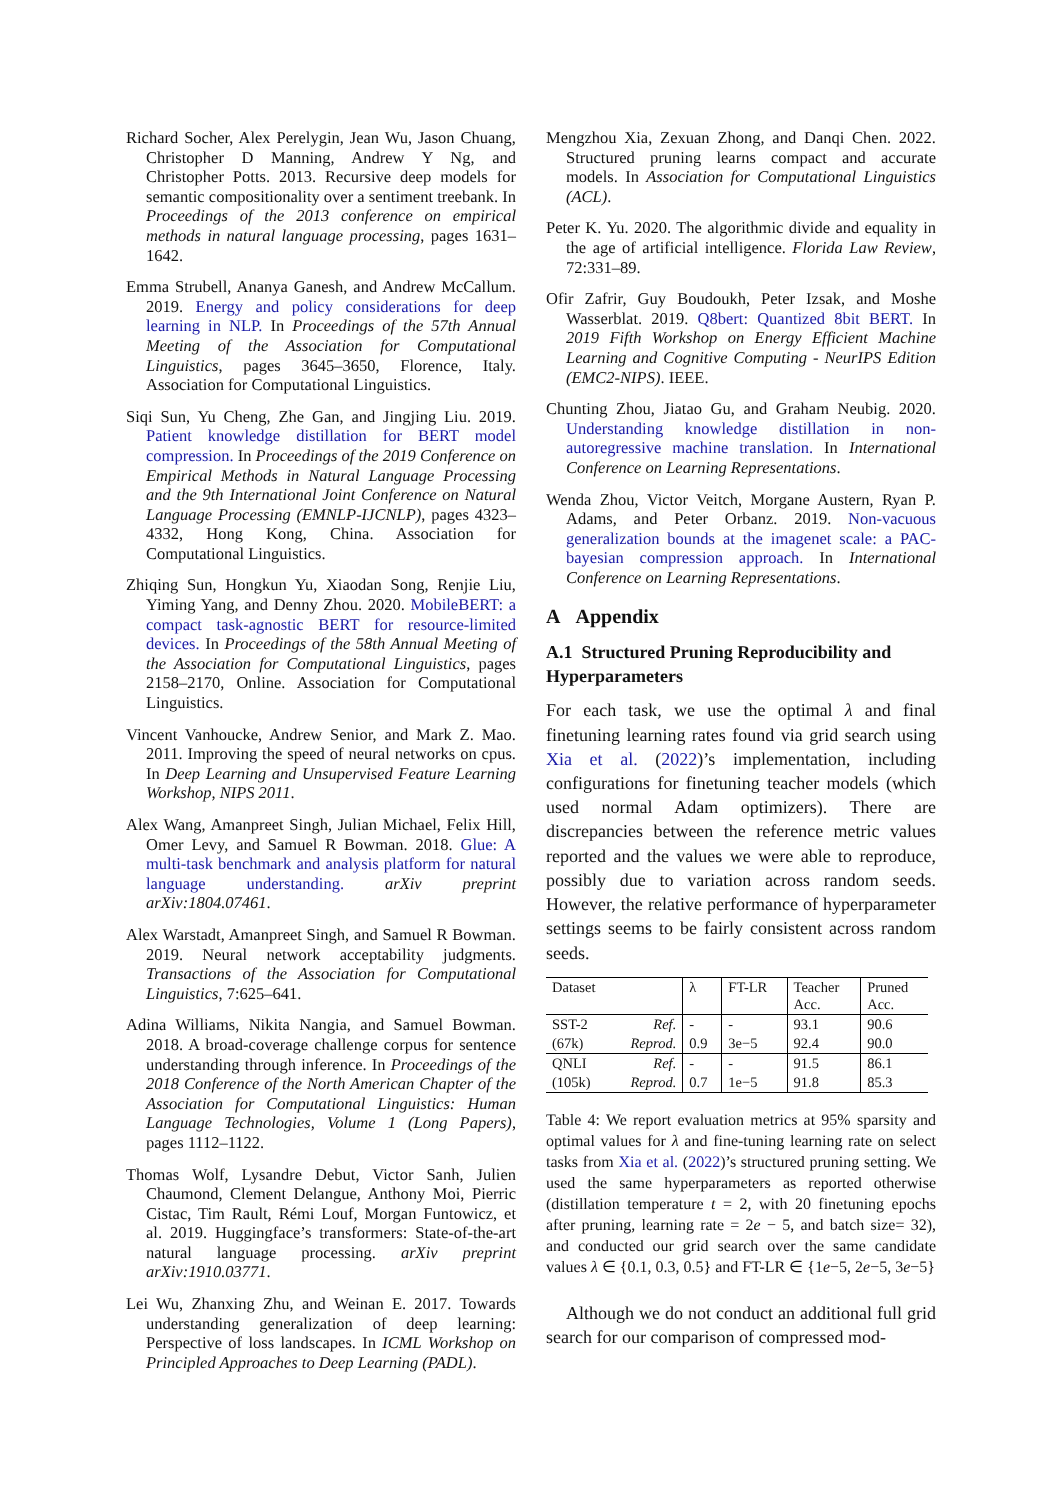Richard Socher, Alex Perelygin, Jean Wu, Jason Chuang, Christopher D Manning, Andrew Y Ng, and Christopher Potts. 2013. Recursive deep models for semantic compositionality over a sentiment treebank. In Proceedings of the 2013 conference on empirical methods in natural language processing, pages 1631–1642.
Emma Strubell, Ananya Ganesh, and Andrew McCallum. 2019. Energy and policy considerations for deep learning in NLP. In Proceedings of the 57th Annual Meeting of the Association for Computational Linguistics, pages 3645–3650, Florence, Italy. Association for Computational Linguistics.
Siqi Sun, Yu Cheng, Zhe Gan, and Jingjing Liu. 2019. Patient knowledge distillation for BERT model compression. In Proceedings of the 2019 Conference on Empirical Methods in Natural Language Processing and the 9th International Joint Conference on Natural Language Processing (EMNLP-IJCNLP), pages 4323–4332, Hong Kong, China. Association for Computational Linguistics.
Zhiqing Sun, Hongkun Yu, Xiaodan Song, Renjie Liu, Yiming Yang, and Denny Zhou. 2020. MobileBERT: a compact task-agnostic BERT for resource-limited devices. In Proceedings of the 58th Annual Meeting of the Association for Computational Linguistics, pages 2158–2170, Online. Association for Computational Linguistics.
Vincent Vanhoucke, Andrew Senior, and Mark Z. Mao. 2011. Improving the speed of neural networks on cpus. In Deep Learning and Unsupervised Feature Learning Workshop, NIPS 2011.
Alex Wang, Amanpreet Singh, Julian Michael, Felix Hill, Omer Levy, and Samuel R Bowman. 2018. Glue: A multi-task benchmark and analysis platform for natural language understanding. arXiv preprint arXiv:1804.07461.
Alex Warstadt, Amanpreet Singh, and Samuel R Bowman. 2019. Neural network acceptability judgments. Transactions of the Association for Computational Linguistics, 7:625–641.
Adina Williams, Nikita Nangia, and Samuel Bowman. 2018. A broad-coverage challenge corpus for sentence understanding through inference. In Proceedings of the 2018 Conference of the North American Chapter of the Association for Computational Linguistics: Human Language Technologies, Volume 1 (Long Papers), pages 1112–1122.
Thomas Wolf, Lysandre Debut, Victor Sanh, Julien Chaumond, Clement Delangue, Anthony Moi, Pierric Cistac, Tim Rault, Rémi Louf, Morgan Funtowicz, et al. 2019. Huggingface’s transformers: State-of-the-art natural language processing. arXiv preprint arXiv:1910.03771.
Lei Wu, Zhanxing Zhu, and Weinan E. 2017. Towards understanding generalization of deep learning: Perspective of loss landscapes. In ICML Workshop on Principled Approaches to Deep Learning (PADL).
Mengzhou Xia, Zexuan Zhong, and Danqi Chen. 2022. Structured pruning learns compact and accurate models. In Association for Computational Linguistics (ACL).
Peter K. Yu. 2020. The algorithmic divide and equality in the age of artificial intelligence. Florida Law Review, 72:331–89.
Ofir Zafrir, Guy Boudoukh, Peter Izsak, and Moshe Wasserblat. 2019. Q8bert: Quantized 8bit BERT. In 2019 Fifth Workshop on Energy Efficient Machine Learning and Cognitive Computing - NeurIPS Edition (EMC2-NIPS). IEEE.
Chunting Zhou, Jiatao Gu, and Graham Neubig. 2020. Understanding knowledge distillation in non-autoregressive machine translation. In International Conference on Learning Representations.
Wenda Zhou, Victor Veitch, Morgane Austern, Ryan P. Adams, and Peter Orbanz. 2019. Non-vacuous generalization bounds at the imagenet scale: a PAC-bayesian compression approach. In International Conference on Learning Representations.
A Appendix
A.1 Structured Pruning Reproducibility and Hyperparameters
For each task, we use the optimal λ and final finetuning learning rates found via grid search using Xia et al. (2022)’s implementation, including configurations for finetuning teacher models (which used normal Adam optimizers). There are discrepancies between the reference metric values reported and the values we were able to reproduce, possibly due to variation across random seeds. However, the relative performance of hyperparameter settings seems to be fairly consistent across random seeds.
| Dataset | | λ | FT-LR | Teacher Acc. | Pruned Acc. |
| --- | --- | --- | --- | --- | --- |
| SST-2 | Ref. | - | - | 93.1 | 90.6 |
| (67k) | Reprod. | 0.9 | 3e−5 | 92.4 | 90.0 |
| QNLI | Ref. | - | - | 91.5 | 86.1 |
| (105k) | Reprod. | 0.7 | 1e−5 | 91.8 | 85.3 |
Table 4: We report evaluation metrics at 95% sparsity and optimal values for λ and fine-tuning learning rate on select tasks from Xia et al. (2022)’s structured pruning setting. We used the same hyperparameters as reported otherwise (distillation temperature t = 2, with 20 finetuning epochs after pruning, learning rate = 2e − 5, and batch size= 32), and conducted our grid search over the same candidate values λ ∈ {0.1, 0.3, 0.5} and FT-LR ∈ {1e−5, 2e−5, 3e−5}
Although we do not conduct an additional full grid search for our comparison of compressed mod-